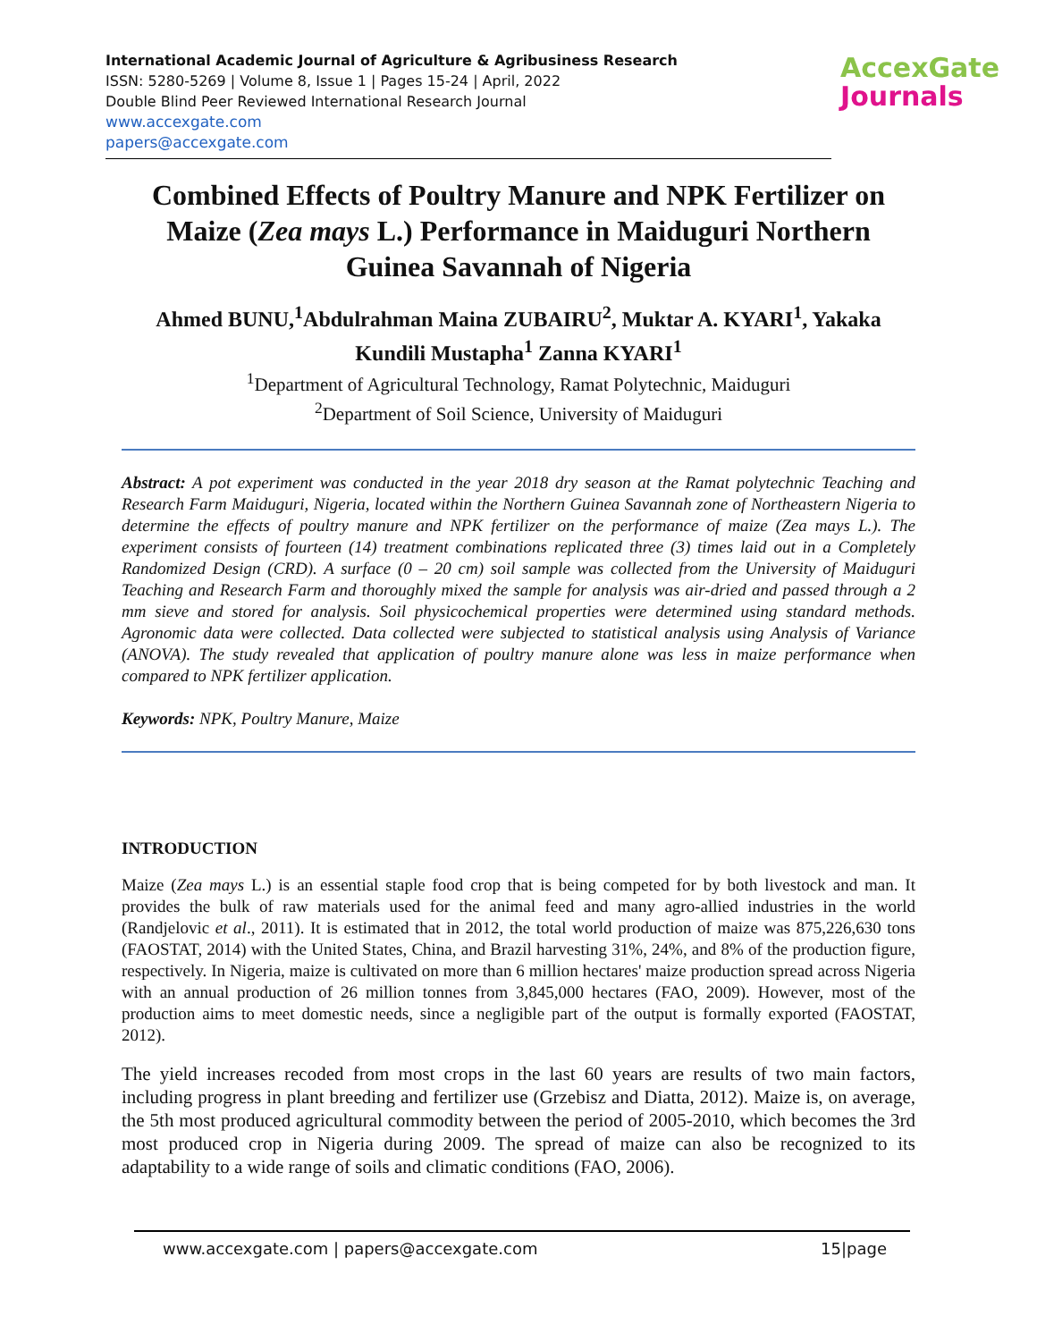International Academic Journal of Agriculture & Agribusiness Research
ISSN: 5280-5269 | Volume 8, Issue 1 | Pages 15-24 | April, 2022
Double Blind Peer Reviewed International Research Journal
www.accexgate.com
papers@accexgate.com
AccexGate
Journals
Combined Effects of Poultry Manure and NPK Fertilizer on Maize (Zea mays L.) Performance in Maiduguri Northern Guinea Savannah of Nigeria
Ahmed BUNU,<sup>1</sup>Abdulrahman Maina ZUBAIRU<sup>2</sup>, Muktar A. KYARI<sup>1</sup>, Yakaka Kundili Mustapha<sup>1</sup> Zanna KYARI<sup>1</sup>
<sup>1</sup> Department of Agricultural Technology, Ramat Polytechnic, Maiduguri
<sup>2</sup> Department of Soil Science, University of Maiduguri
Abstract: A pot experiment was conducted in the year 2018 dry season at the Ramat polytechnic Teaching and Research Farm Maiduguri, Nigeria, located within the Northern Guinea Savannah zone of Northeastern Nigeria to determine the effects of poultry manure and NPK fertilizer on the performance of maize (Zea mays L.). The experiment consists of fourteen (14) treatment combinations replicated three (3) times laid out in a Completely Randomized Design (CRD). A surface (0 – 20 cm) soil sample was collected from the University of Maiduguri Teaching and Research Farm and thoroughly mixed the sample for analysis was air-dried and passed through a 2 mm sieve and stored for analysis. Soil physicochemical properties were determined using standard methods. Agronomic data were collected. Data collected were subjected to statistical analysis using Analysis of Variance (ANOVA). The study revealed that application of poultry manure alone was less in maize performance when compared to NPK fertilizer application.
Keywords: NPK, Poultry Manure, Maize
INTRODUCTION
Maize (Zea mays L.) is an essential staple food crop that is being competed for by both livestock and man. It provides the bulk of raw materials used for the animal feed and many agro-allied industries in the world (Randjelovic et al., 2011). It is estimated that in 2012, the total world production of maize was 875,226,630 tons (FAOSTAT, 2014) with the United States, China, and Brazil harvesting 31%, 24%, and 8% of the production figure, respectively. In Nigeria, maize is cultivated on more than 6 million hectares' maize production spread across Nigeria with an annual production of 26 million tonnes from 3,845,000 hectares (FAO, 2009). However, most of the production aims to meet domestic needs, since a negligible part of the output is formally exported (FAOSTAT, 2012).
The yield increases recoded from most crops in the last 60 years are results of two main factors, including progress in plant breeding and fertilizer use (Grzebisz and Diatta, 2012). Maize is, on average, the 5th most produced agricultural commodity between the period of 2005-2010, which becomes the 3rd most produced crop in Nigeria during 2009. The spread of maize can also be recognized to its adaptability to a wide range of soils and climatic conditions (FAO, 2006).
www.accexgate.com | papers@accexgate.com 15|page